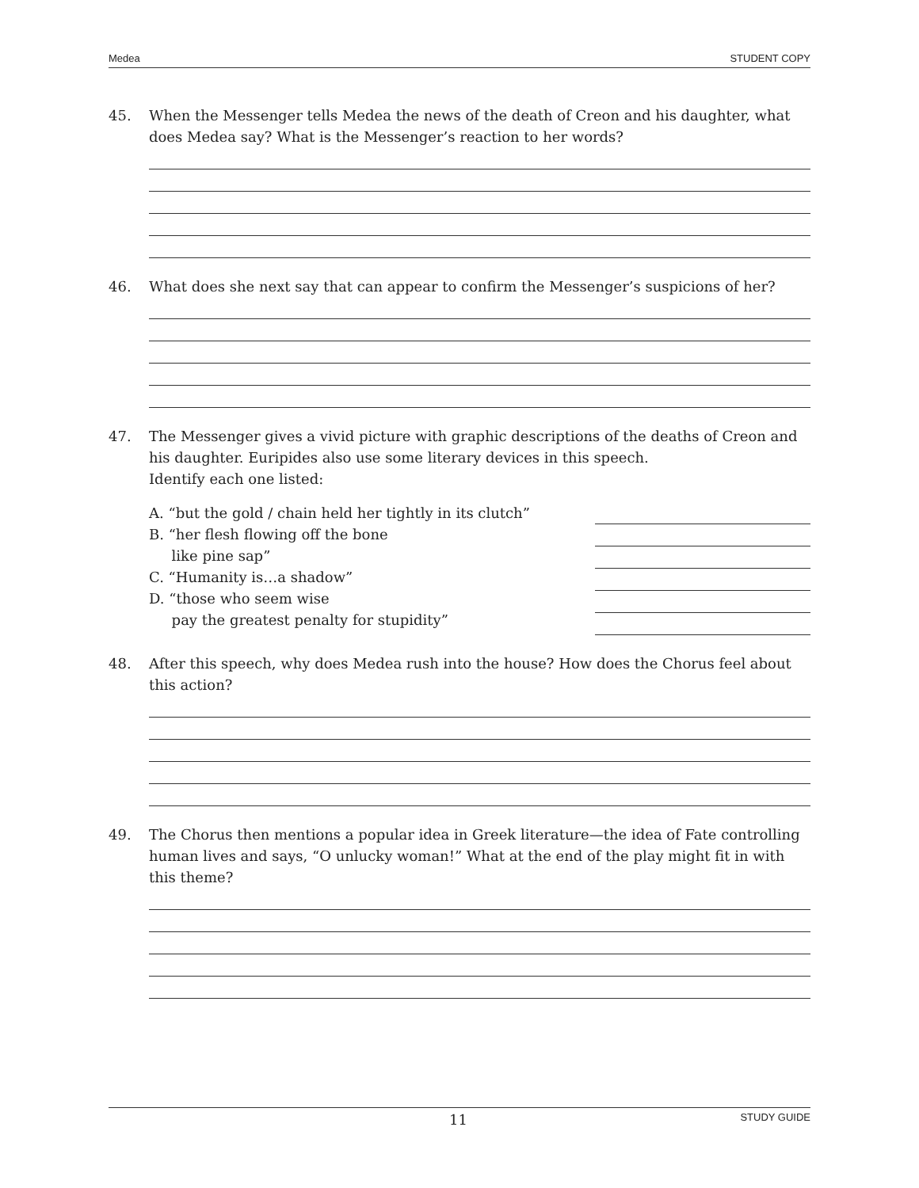Medea STUDENT COPY
45. When the Messenger tells Medea the news of the death of Creon and his daughter, what does Medea say? What is the Messenger’s reaction to her words?
46. What does she next say that can appear to confirm the Messenger’s suspicions of her?
47. The Messenger gives a vivid picture with graphic descriptions of the deaths of Creon and his daughter. Euripides also use some literary devices in this speech.
Identify each one listed:
A. “but the gold / chain held her tightly in its clutch”
B. “her flesh flowing off the bone
like pine sap”
C. “Humanity is…a shadow”
D. “those who seem wise
pay the greatest penalty for stupidity”
48. After this speech, why does Medea rush into the house? How does the Chorus feel about this action?
49. The Chorus then mentions a popular idea in Greek literature—the idea of Fate controlling human lives and says, “O unlucky woman!” What at the end of the play might fit in with this theme?
11 STUDY GUIDE